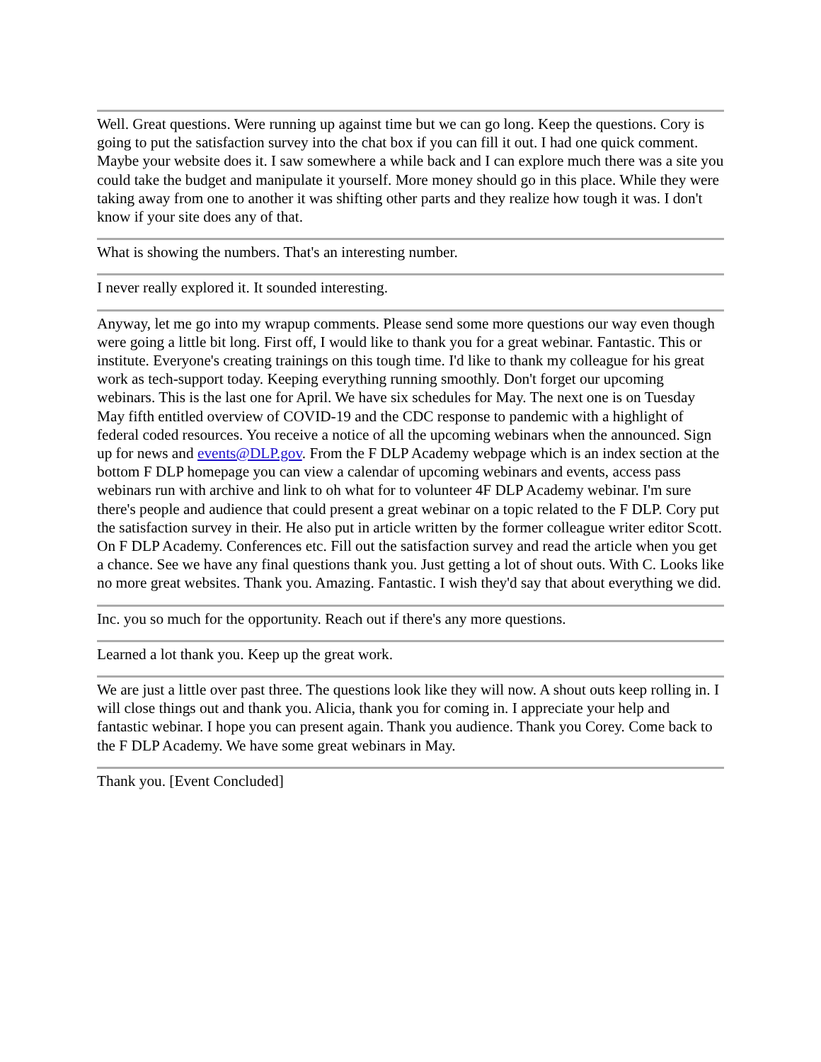Well. Great questions. Were running up against time but we can go long. Keep the questions. Cory is going to put the satisfaction survey into the chat box if you can fill it out. I had one quick comment. Maybe your website does it. I saw somewhere a while back and I can explore much there was a site you could take the budget and manipulate it yourself. More money should go in this place. While they were taking away from one to another it was shifting other parts and they realize how tough it was. I don't know if your site does any of that.
What is showing the numbers. That's an interesting number.
I never really explored it. It sounded interesting.
Anyway, let me go into my wrapup comments. Please send some more questions our way even though were going a little bit long. First off, I would like to thank you for a great webinar. Fantastic. This or institute. Everyone's creating trainings on this tough time. I'd like to thank my colleague for his great work as tech-support today. Keeping everything running smoothly. Don't forget our upcoming webinars. This is the last one for April. We have six schedules for May. The next one is on Tuesday May fifth entitled overview of COVID-19 and the CDC response to pandemic with a highlight of federal coded resources. You receive a notice of all the upcoming webinars when the announced. Sign up for news and events@DLP.gov. From the F DLP Academy webpage which is an index section at the bottom F DLP homepage you can view a calendar of upcoming webinars and events, access pass webinars run with archive and link to oh what for to volunteer 4F DLP Academy webinar. I'm sure there's people and audience that could present a great webinar on a topic related to the F DLP. Cory put the satisfaction survey in their. He also put in article written by the former colleague writer editor Scott. On F DLP Academy. Conferences etc. Fill out the satisfaction survey and read the article when you get a chance. See we have any final questions thank you. Just getting a lot of shout outs. With C. Looks like no more great websites. Thank you. Amazing. Fantastic. I wish they'd say that about everything we did.
Inc. you so much for the opportunity. Reach out if there's any more questions.
Learned a lot thank you. Keep up the great work.
We are just a little over past three. The questions look like they will now. A shout outs keep rolling in. I will close things out and thank you. Alicia, thank you for coming in. I appreciate your help and fantastic webinar. I hope you can present again. Thank you audience. Thank you Corey. Come back to the F DLP Academy. We have some great webinars in May.
Thank you. [Event Concluded]